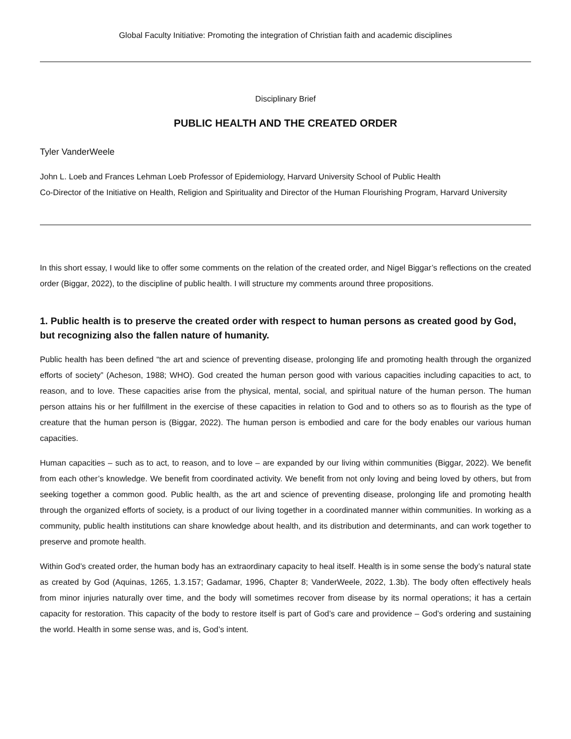Global Faculty Initiative: Promoting the integration of Christian faith and academic disciplines
Disciplinary Brief
PUBLIC HEALTH AND THE CREATED ORDER
Tyler VanderWeele
John L. Loeb and Frances Lehman Loeb Professor of Epidemiology, Harvard University School of Public Health
Co-Director of the Initiative on Health, Religion and Spirituality and Director of the Human Flourishing Program, Harvard University
In this short essay, I would like to offer some comments on the relation of the created order, and Nigel Biggar’s reflections on the created order (Biggar, 2022), to the discipline of public health. I will structure my comments around three propositions.
1. Public health is to preserve the created order with respect to human persons as created good by God, but recognizing also the fallen nature of humanity.
Public health has been defined “the art and science of preventing disease, prolonging life and promoting health through the organized efforts of society” (Acheson, 1988; WHO). God created the human person good with various capacities including capacities to act, to reason, and to love. These capacities arise from the physical, mental, social, and spiritual nature of the human person. The human person attains his or her fulfillment in the exercise of these capacities in relation to God and to others so as to flourish as the type of creature that the human person is (Biggar, 2022). The human person is embodied and care for the body enables our various human capacities.
Human capacities – such as to act, to reason, and to love – are expanded by our living within communities (Biggar, 2022). We benefit from each other’s knowledge. We benefit from coordinated activity. We benefit from not only loving and being loved by others, but from seeking together a common good. Public health, as the art and science of preventing disease, prolonging life and promoting health through the organized efforts of society, is a product of our living together in a coordinated manner within communities. In working as a community, public health institutions can share knowledge about health, and its distribution and determinants, and can work together to preserve and promote health.
Within God’s created order, the human body has an extraordinary capacity to heal itself. Health is in some sense the body’s natural state as created by God (Aquinas, 1265, 1.3.157; Gadamar, 1996, Chapter 8; VanderWeele, 2022, 1.3b). The body often effectively heals from minor injuries naturally over time, and the body will sometimes recover from disease by its normal operations; it has a certain capacity for restoration. This capacity of the body to restore itself is part of God’s care and providence – God’s ordering and sustaining the world. Health in some sense was, and is, God’s intent.